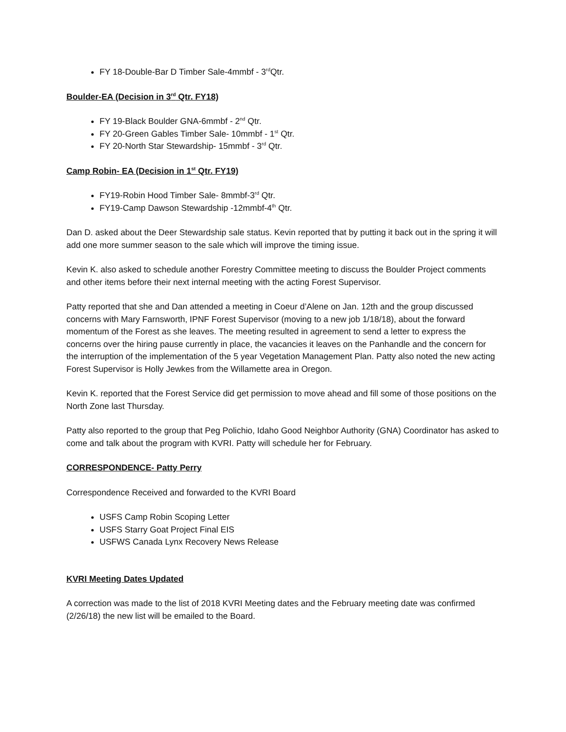FY 18-Double-Bar D Timber Sale-4mmbf - 3<sup>rd</sup>Qtr.
Boulder-EA (Decision in 3<sup>rd</sup> Qtr. FY18)
FY 19-Black Boulder GNA-6mmbf - 2<sup>nd</sup> Qtr.
FY 20-Green Gables Timber Sale- 10mmbf - 1<sup>st</sup> Qtr.
FY 20-North Star Stewardship- 15mmbf - 3<sup>rd</sup> Qtr.
Camp Robin- EA (Decision in 1<sup>st</sup> Qtr. FY19)
FY19-Robin Hood Timber Sale- 8mmbf-3<sup>rd</sup> Qtr.
FY19-Camp Dawson Stewardship -12mmbf-4<sup>th</sup> Qtr.
Dan D. asked about the Deer Stewardship sale status. Kevin reported that by putting it back out in the spring it will add one more summer season to the sale which will improve the timing issue.
Kevin K. also asked to schedule another Forestry Committee meeting to discuss the Boulder Project comments and other items before their next internal meeting with the acting Forest Supervisor.
Patty reported that she and Dan attended a meeting in Coeur d’Alene on Jan. 12th and the group discussed concerns with Mary Farnsworth, IPNF Forest Supervisor (moving to a new job 1/18/18), about the forward momentum of the Forest as she leaves. The meeting resulted in agreement to send a letter to express the concerns over the hiring pause currently in place, the vacancies it leaves on the Panhandle and the concern for the interruption of the implementation of the 5 year Vegetation Management Plan. Patty also noted the new acting Forest Supervisor is Holly Jewkes from the Willamette area in Oregon.
Kevin K. reported that the Forest Service did get permission to move ahead and fill some of those positions on the North Zone last Thursday.
Patty also reported to the group that Peg Polichio, Idaho Good Neighbor Authority (GNA) Coordinator has asked to come and talk about the program with KVRI. Patty will schedule her for February.
CORRESPONDENCE- Patty Perry
Correspondence Received and forwarded to the KVRI Board
USFS Camp Robin Scoping Letter
USFS Starry Goat Project Final EIS
USFWS Canada Lynx Recovery News Release
KVRI Meeting Dates Updated
A correction was made to the list of 2018 KVRI Meeting dates and the February meeting date was confirmed (2/26/18) the new list will be emailed to the Board.